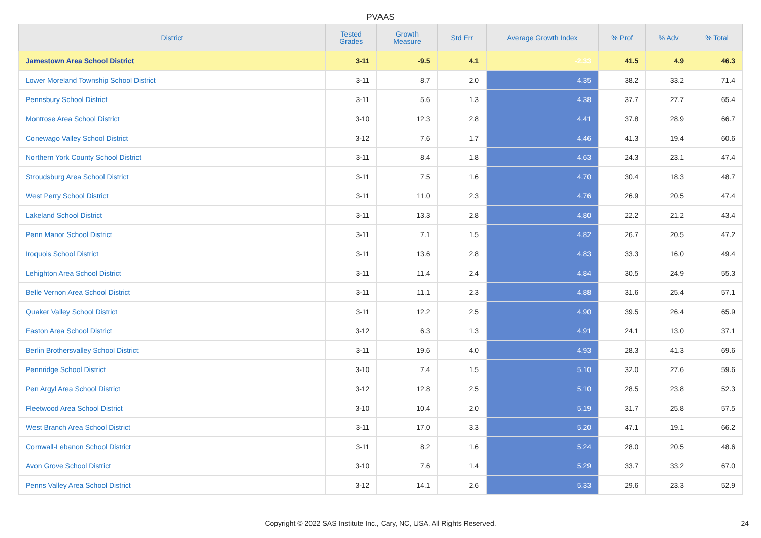PVAAS
| District | Tested Grades | Growth Measure | Std Err | Average Growth Index | % Prof | % Adv | % Total |
| --- | --- | --- | --- | --- | --- | --- | --- |
| Jamestown Area School District | 3-11 | -9.5 | 4.1 | -2.33 | 41.5 | 4.9 | 46.3 |
| Lower Moreland Township School District | 3-11 | 8.7 | 2.0 | 4.35 | 38.2 | 33.2 | 71.4 |
| Pennsbury School District | 3-11 | 5.6 | 1.3 | 4.38 | 37.7 | 27.7 | 65.4 |
| Montrose Area School District | 3-10 | 12.3 | 2.8 | 4.41 | 37.8 | 28.9 | 66.7 |
| Conewago Valley School District | 3-12 | 7.6 | 1.7 | 4.46 | 41.3 | 19.4 | 60.6 |
| Northern York County School District | 3-11 | 8.4 | 1.8 | 4.63 | 24.3 | 23.1 | 47.4 |
| Stroudsburg Area School District | 3-11 | 7.5 | 1.6 | 4.70 | 30.4 | 18.3 | 48.7 |
| West Perry School District | 3-11 | 11.0 | 2.3 | 4.76 | 26.9 | 20.5 | 47.4 |
| Lakeland School District | 3-11 | 13.3 | 2.8 | 4.80 | 22.2 | 21.2 | 43.4 |
| Penn Manor School District | 3-11 | 7.1 | 1.5 | 4.82 | 26.7 | 20.5 | 47.2 |
| Iroquois School District | 3-11 | 13.6 | 2.8 | 4.83 | 33.3 | 16.0 | 49.4 |
| Lehighton Area School District | 3-11 | 11.4 | 2.4 | 4.84 | 30.5 | 24.9 | 55.3 |
| Belle Vernon Area School District | 3-11 | 11.1 | 2.3 | 4.88 | 31.6 | 25.4 | 57.1 |
| Quaker Valley School District | 3-11 | 12.2 | 2.5 | 4.90 | 39.5 | 26.4 | 65.9 |
| Easton Area School District | 3-12 | 6.3 | 1.3 | 4.91 | 24.1 | 13.0 | 37.1 |
| Berlin Brothersvalley School District | 3-11 | 19.6 | 4.0 | 4.93 | 28.3 | 41.3 | 69.6 |
| Pennridge School District | 3-10 | 7.4 | 1.5 | 5.10 | 32.0 | 27.6 | 59.6 |
| Pen Argyl Area School District | 3-12 | 12.8 | 2.5 | 5.10 | 28.5 | 23.8 | 52.3 |
| Fleetwood Area School District | 3-10 | 10.4 | 2.0 | 5.19 | 31.7 | 25.8 | 57.5 |
| West Branch Area School District | 3-11 | 17.0 | 3.3 | 5.20 | 47.1 | 19.1 | 66.2 |
| Cornwall-Lebanon School District | 3-11 | 8.2 | 1.6 | 5.24 | 28.0 | 20.5 | 48.6 |
| Avon Grove School District | 3-10 | 7.6 | 1.4 | 5.29 | 33.7 | 33.2 | 67.0 |
| Penns Valley Area School District | 3-12 | 14.1 | 2.6 | 5.33 | 29.6 | 23.3 | 52.9 |
Copyright © 2022 SAS Institute Inc., Cary, NC, USA. All Rights Reserved.
24